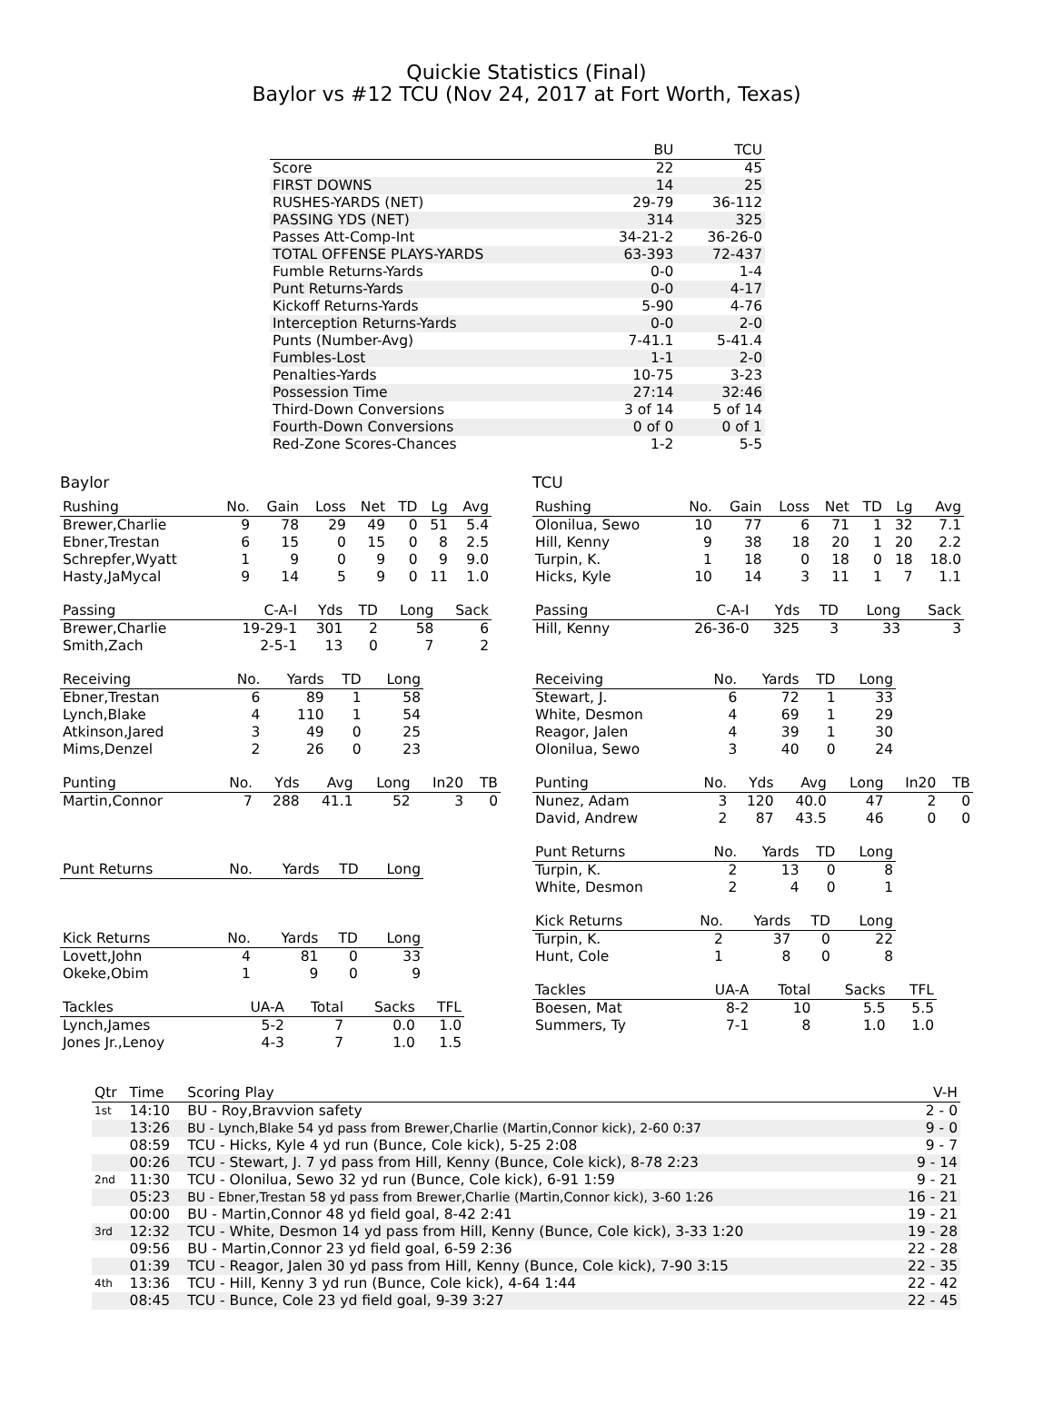Quickie Statistics (Final)
Baylor vs #12 TCU (Nov 24, 2017 at Fort Worth, Texas)
| | BU | TCU |
| --- | --- | --- |
| Score | 22 | 45 |
| FIRST DOWNS | 14 | 25 |
| RUSHES-YARDS (NET) | 29-79 | 36-112 |
| PASSING YDS (NET) | 314 | 325 |
| Passes Att-Comp-Int | 34-21-2 | 36-26-0 |
| TOTAL OFFENSE PLAYS-YARDS | 63-393 | 72-437 |
| Fumble Returns-Yards | 0-0 | 1-4 |
| Punt Returns-Yards | 0-0 | 4-17 |
| Kickoff Returns-Yards | 5-90 | 4-76 |
| Interception Returns-Yards | 0-0 | 2-0 |
| Punts (Number-Avg) | 7-41.1 | 5-41.4 |
| Fumbles-Lost | 1-1 | 2-0 |
| Penalties-Yards | 10-75 | 3-23 |
| Possession Time | 27:14 | 32:46 |
| Third-Down Conversions | 3 of 14 | 5 of 14 |
| Fourth-Down Conversions | 0 of 0 | 0 of 1 |
| Red-Zone Scores-Chances | 1-2 | 5-5 |
Baylor
| Rushing | No. | Gain | Loss | Net | TD | Lg | Avg |
| --- | --- | --- | --- | --- | --- | --- | --- |
| Brewer,Charlie | 9 | 78 | 29 | 49 | 0 | 51 | 5.4 |
| Ebner,Trestan | 6 | 15 | 0 | 15 | 0 | 8 | 2.5 |
| Schrepfer,Wyatt | 1 | 9 | 0 | 9 | 0 | 9 | 9.0 |
| Hasty,JaMycal | 9 | 14 | 5 | 9 | 0 | 11 | 1.0 |
| Passing | C-A-I | Yds | TD | Long | Sack |
| --- | --- | --- | --- | --- | --- |
| Brewer,Charlie | 19-29-1 | 301 | 2 | 58 | 6 |
| Smith,Zach | 2-5-1 | 13 | 0 | 7 | 2 |
| Receiving | No. | Yards | TD | Long |
| --- | --- | --- | --- | --- |
| Ebner,Trestan | 6 | 89 | 1 | 58 |
| Lynch,Blake | 4 | 110 | 1 | 54 |
| Atkinson,Jared | 3 | 49 | 0 | 25 |
| Mims,Denzel | 2 | 26 | 0 | 23 |
| Punting | No. | Yds | Avg | Long | In20 | TB |
| --- | --- | --- | --- | --- | --- | --- |
| Martin,Connor | 7 | 288 | 41.1 | 52 | 3 | 0 |
| Punt Returns | No. | Yards | TD | Long |
| --- | --- | --- | --- | --- |
| Kick Returns | No. | Yards | TD | Long |
| --- | --- | --- | --- | --- |
| Lovett,John | 4 | 81 | 0 | 33 |
| Okeke,Obim | 1 | 9 | 0 | 9 |
| Tackles | UA-A | Total | Sacks | TFL |
| --- | --- | --- | --- | --- |
| Lynch,James | 5-2 | 7 | 0.0 | 1.0 |
| Jones Jr.,Lenoy | 4-3 | 7 | 1.0 | 1.5 |
TCU
| Rushing | No. | Gain | Loss | Net | TD | Lg | Avg |
| --- | --- | --- | --- | --- | --- | --- | --- |
| Olonilua, Sewo | 10 | 77 | 6 | 71 | 1 | 32 | 7.1 |
| Hill, Kenny | 9 | 38 | 18 | 20 | 1 | 20 | 2.2 |
| Turpin, K. | 1 | 18 | 0 | 18 | 0 | 18 | 18.0 |
| Hicks, Kyle | 10 | 14 | 3 | 11 | 1 | 7 | 1.1 |
| Passing | C-A-I | Yds | TD | Long | Sack |
| --- | --- | --- | --- | --- | --- |
| Hill, Kenny | 26-36-0 | 325 | 3 | 33 | 3 |
| Receiving | No. | Yards | TD | Long |
| --- | --- | --- | --- | --- |
| Stewart, J. | 6 | 72 | 1 | 33 |
| White, Desmon | 4 | 69 | 1 | 29 |
| Reagor, Jalen | 4 | 39 | 1 | 30 |
| Olonilua, Sewo | 3 | 40 | 0 | 24 |
| Punting | No. | Yds | Avg | Long | In20 | TB |
| --- | --- | --- | --- | --- | --- | --- |
| Nunez, Adam | 3 | 120 | 40.0 | 47 | 2 | 0 |
| David, Andrew | 2 | 87 | 43.5 | 46 | 0 | 0 |
| Punt Returns | No. | Yards | TD | Long |
| --- | --- | --- | --- | --- |
| Turpin, K. | 2 | 13 | 0 | 8 |
| White, Desmon | 2 | 4 | 0 | 1 |
| Kick Returns | No. | Yards | TD | Long |
| --- | --- | --- | --- | --- |
| Turpin, K. | 2 | 37 | 0 | 22 |
| Hunt, Cole | 1 | 8 | 0 | 8 |
| Tackles | UA-A | Total | Sacks | TFL |
| --- | --- | --- | --- | --- |
| Boesen, Mat | 8-2 | 10 | 5.5 | 5.5 |
| Summers, Ty | 7-1 | 8 | 1.0 | 1.0 |
| Qtr | Time | Scoring Play | V-H |
| --- | --- | --- | --- |
| 1st | 14:10 | BU - Roy,Bravvion safety | 2 - 0 |
| | 13:26 | BU - Lynch,Blake 54 yd pass from Brewer,Charlie (Martin,Connor kick), 2-60 0:37 | 9 - 0 |
| | 08:59 | TCU - Hicks, Kyle 4 yd run (Bunce, Cole kick), 5-25 2:08 | 9 - 7 |
| | 00:26 | TCU - Stewart, J. 7 yd pass from Hill, Kenny (Bunce, Cole kick), 8-78 2:23 | 9 - 14 |
| 2nd | 11:30 | TCU - Olonilua, Sewo 32 yd run (Bunce, Cole kick), 6-91 1:59 | 9 - 21 |
| | 05:23 | BU - Ebner,Trestan 58 yd pass from Brewer,Charlie (Martin,Connor kick), 3-60 1:26 | 16 - 21 |
| | 00:00 | BU - Martin,Connor 48 yd field goal, 8-42 2:41 | 19 - 21 |
| 3rd | 12:32 | TCU - White, Desmon 14 yd pass from Hill, Kenny (Bunce, Cole kick), 3-33 1:20 | 19 - 28 |
| | 09:56 | BU - Martin,Connor 23 yd field goal, 6-59 2:36 | 22 - 28 |
| | 01:39 | TCU - Reagor, Jalen 30 yd pass from Hill, Kenny (Bunce, Cole kick), 7-90 3:15 | 22 - 35 |
| 4th | 13:36 | TCU - Hill, Kenny 3 yd run (Bunce, Cole kick), 4-64 1:44 | 22 - 42 |
| | 08:45 | TCU - Bunce, Cole 23 yd field goal, 9-39 3:27 | 22 - 45 |